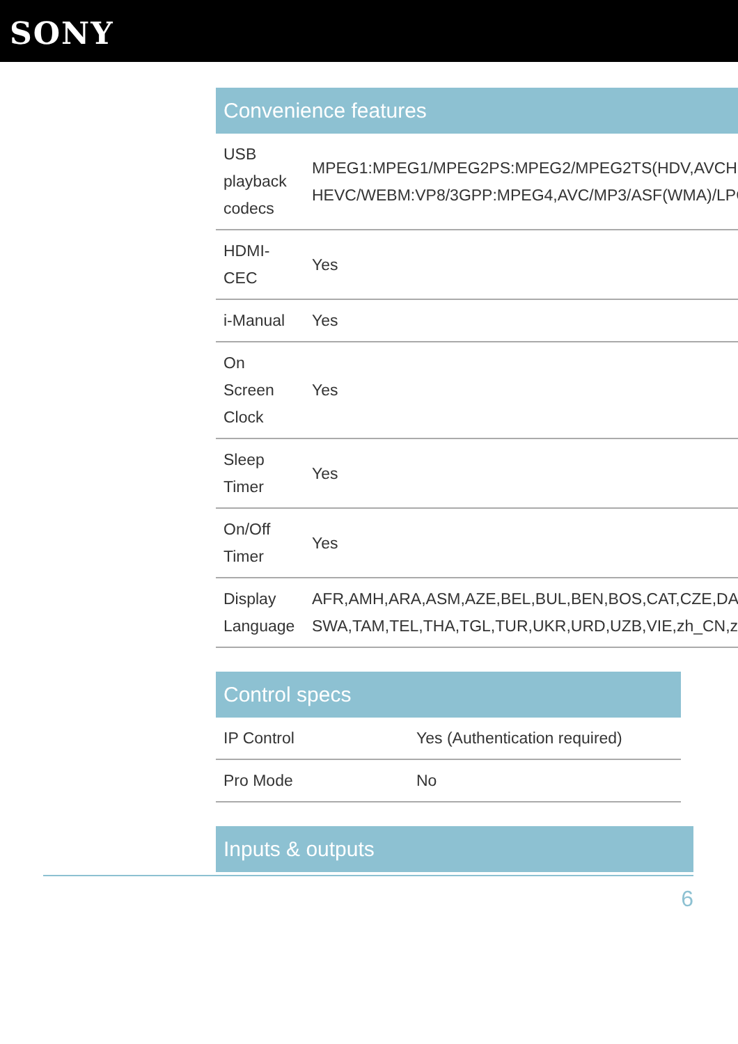SONY
Convenience features
| USB playback codecs | MPEG1:MPEG1/MPEG2PS:MPEG2/MPEG2TS(HDV,AVCHD) HEVC/WEBM:VP8/3GPP:MPEG4,AVC/MP3/ASF(WMA)/LPC |
| HDMI-CEC | Yes |
| i-Manual | Yes |
| On Screen Clock | Yes |
| Sleep Timer | Yes |
| On/Off Timer | Yes |
| Display Language | AFR,AMH,ARA,ASM,AZE,BEL,BUL,BEN,BOS,CAT,CZE,DAN, SWA,TAM,TEL,THA,TGL,TUR,UKR,URD,UZB,VIE,zh_CN,zh |
Control specs
| IP Control | Yes (Authentication required) |
| Pro Mode | No |
Inputs & outputs
6